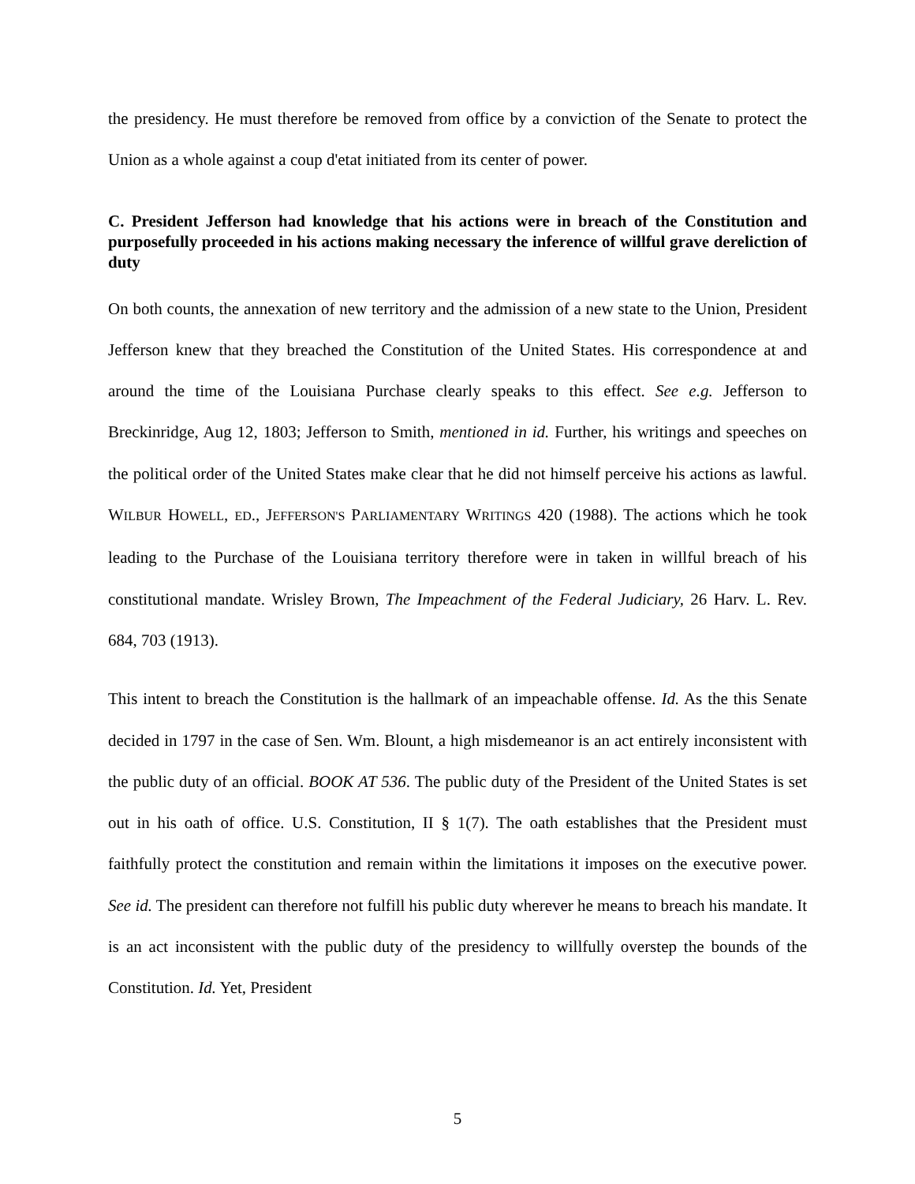the presidency. He must therefore be removed from office by a conviction of the Senate to protect the Union as a whole against a coup d'etat initiated from its center of power.
C. President Jefferson had knowledge that his actions were in breach of the Constitution and purposefully proceeded in his actions making necessary the inference of willful grave dereliction of duty
On both counts, the annexation of new territory and the admission of a new state to the Union, President Jefferson knew that they breached the Constitution of the United States. His correspondence at and around the time of the Louisiana Purchase clearly speaks to this effect. See e.g. Jefferson to Breckinridge, Aug 12, 1803; Jefferson to Smith, mentioned in id. Further, his writings and speeches on the political order of the United States make clear that he did not himself perceive his actions as lawful. WILBUR HOWELL, ED., JEFFERSON'S PARLIAMENTARY WRITINGS 420 (1988). The actions which he took leading to the Purchase of the Louisiana territory therefore were in taken in willful breach of his constitutional mandate. Wrisley Brown, The Impeachment of the Federal Judiciary, 26 Harv. L. Rev. 684, 703 (1913).
This intent to breach the Constitution is the hallmark of an impeachable offense. Id. As the this Senate decided in 1797 in the case of Sen. Wm. Blount, a high misdemeanor is an act entirely inconsistent with the public duty of an official. BOOK AT 536. The public duty of the President of the United States is set out in his oath of office. U.S. Constitution, II § 1(7). The oath establishes that the President must faithfully protect the constitution and remain within the limitations it imposes on the executive power. See id. The president can therefore not fulfill his public duty wherever he means to breach his mandate. It is an act inconsistent with the public duty of the presidency to willfully overstep the bounds of the Constitution. Id. Yet, President
5